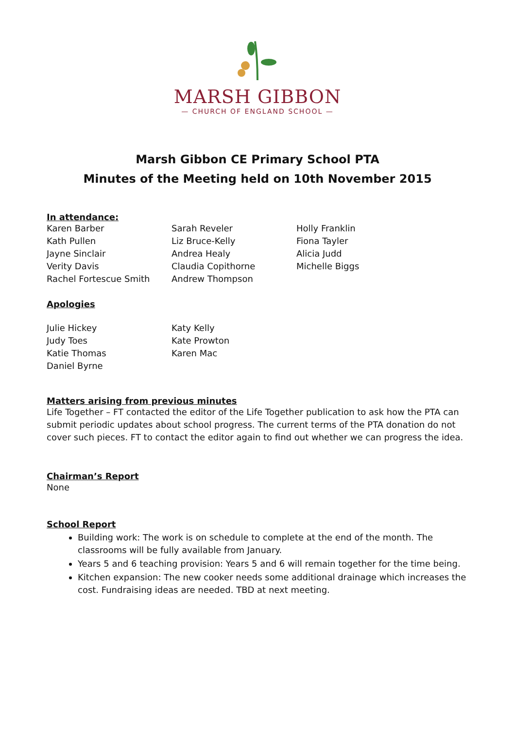MARSH GIBBON
— CHURCH OF ENGLAND SCHOOL —
Marsh Gibbon CE Primary School PTA
Minutes of the Meeting held on 10th November 2015
In attendance:
Karen Barber
Kath Pullen
Jayne Sinclair
Verity Davis
Rachel Fortescue Smith
Sarah Reveler
Liz Bruce-Kelly
Andrea Healy
Claudia Copithorne
Andrew Thompson
Holly Franklin
Fiona Tayler
Alicia Judd
Michelle Biggs
Apologies
Julie Hickey
Judy Toes
Katie Thomas
Daniel Byrne
Katy Kelly
Kate Prowton
Karen Mac
Matters arising from previous minutes
Life Together – FT contacted the editor of the Life Together publication to ask how the PTA can submit periodic updates about school progress. The current terms of the PTA donation do not cover such pieces. FT to contact the editor again to find out whether we can progress the idea.
Chairman’s Report
None
School Report
Building work: The work is on schedule to complete at the end of the month. The classrooms will be fully available from January.
Years 5 and 6 teaching provision: Years 5 and 6 will remain together for the time being.
Kitchen expansion: The new cooker needs some additional drainage which increases the cost. Fundraising ideas are needed. TBD at next meeting.